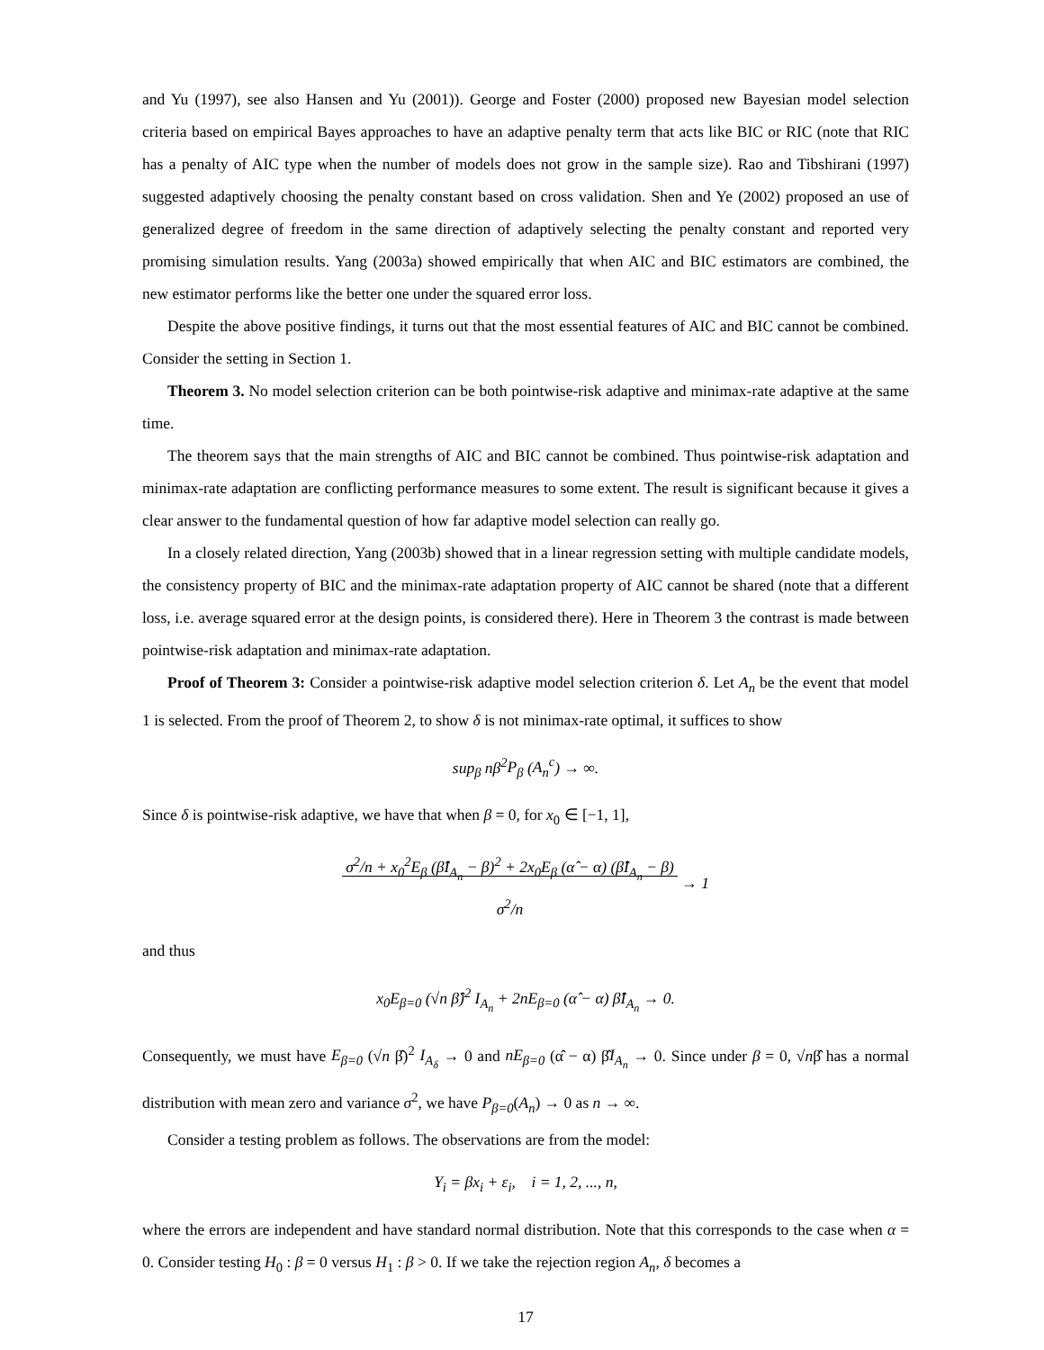and Yu (1997), see also Hansen and Yu (2001)). George and Foster (2000) proposed new Bayesian model selection criteria based on empirical Bayes approaches to have an adaptive penalty term that acts like BIC or RIC (note that RIC has a penalty of AIC type when the number of models does not grow in the sample size). Rao and Tibshirani (1997) suggested adaptively choosing the penalty constant based on cross validation. Shen and Ye (2002) proposed an use of generalized degree of freedom in the same direction of adaptively selecting the penalty constant and reported very promising simulation results. Yang (2003a) showed empirically that when AIC and BIC estimators are combined, the new estimator performs like the better one under the squared error loss.
Despite the above positive findings, it turns out that the most essential features of AIC and BIC cannot be combined. Consider the setting in Section 1.
Theorem 3. No model selection criterion can be both pointwise-risk adaptive and minimax-rate adaptive at the same time.
The theorem says that the main strengths of AIC and BIC cannot be combined. Thus pointwise-risk adaptation and minimax-rate adaptation are conflicting performance measures to some extent. The result is significant because it gives a clear answer to the fundamental question of how far adaptive model selection can really go.
In a closely related direction, Yang (2003b) showed that in a linear regression setting with multiple candidate models, the consistency property of BIC and the minimax-rate adaptation property of AIC cannot be shared (note that a different loss, i.e. average squared error at the design points, is considered there). Here in Theorem 3 the contrast is made between pointwise-risk adaptation and minimax-rate adaptation.
Proof of Theorem 3: Consider a pointwise-risk adaptive model selection criterion δ. Let A<sub>n</sub> be the event that model 1 is selected. From the proof of Theorem 2, to show δ is not minimax-rate optimal, it suffices to show
sup<sub>β</sub> nβ<sup>2</sup>P<sub>β</sub> (A<sub>n</sub><sup>c</sup>) → ∞.
Since δ is pointwise-risk adaptive, we have that when β = 0, for x<sub>0</sub> ∈ [−1, 1],
σ<sup>2</sup>/n + x<sub>0</sub><sup>2</sup>E<sub>β</sub> (β̂I<sub>A<sub>n</sub></sub> − β)<sup>2</sup> + 2x<sub>0</sub>E<sub>β</sub> (α̂ − α) (β̂I<sub>A<sub>n</sub></sub> − β)
σ<sup>2</sup>/n → 1
and thus
x<sub>0</sub>E<sub>β=0</sub> (√n β̂)<sup>2</sup> I<sub>A<sub>n</sub></sub> + 2nE<sub>β=0</sub> (α̂ − α) β̂I<sub>A<sub>n</sub></sub> → 0.
Consequently, we must have E<sub>β=0</sub> (√n β̂)<sup>2</sup> I<sub>A<sub>δ</sub></sub> → 0 and nE<sub>β=0</sub> (α̂ − α) β̂I<sub>A<sub>n</sub></sub> → 0. Since under β = 0, √nβ̂ has a normal distribution with mean zero and variance σ<sup>2</sup>, we have P<sub>β=0</sub>(A<sub>n</sub>) → 0 as n → ∞.
Consider a testing problem as follows. The observations are from the model:
Y<sub>i</sub> = βx<sub>i</sub> + ε<sub>i</sub>, i = 1, 2, ..., n,
where the errors are independent and have standard normal distribution. Note that this corresponds to the case when α = 0. Consider testing H<sub>0</sub> : β = 0 versus H<sub>1</sub> : β > 0. If we take the rejection region A<sub>n</sub>, δ becomes a
17